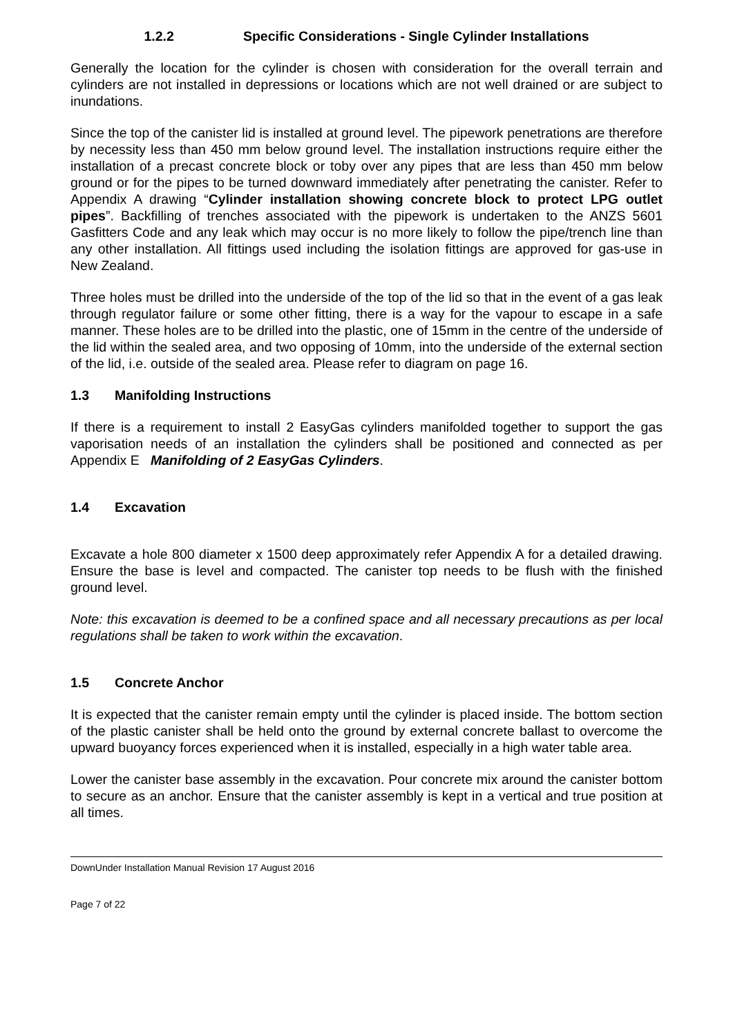1.2.2 Specific Considerations - Single Cylinder Installations
Generally the location for the cylinder is chosen with consideration for the overall terrain and cylinders are not installed in depressions or locations which are not well drained or are subject to inundations.
Since the top of the canister lid is installed at ground level. The pipework penetrations are therefore by necessity less than 450 mm below ground level. The installation instructions require either the installation of a precast concrete block or toby over any pipes that are less than 450 mm below ground or for the pipes to be turned downward immediately after penetrating the canister. Refer to Appendix A drawing “Cylinder installation showing concrete block to protect LPG outlet pipes”. Backfilling of trenches associated with the pipework is undertaken to the ANZS 5601 Gasfitters Code and any leak which may occur is no more likely to follow the pipe/trench line than any other installation. All fittings used including the isolation fittings are approved for gas-use in New Zealand.
Three holes must be drilled into the underside of the top of the lid so that in the event of a gas leak through regulator failure or some other fitting, there is a way for the vapour to escape in a safe manner. These holes are to be drilled into the plastic, one of 15mm in the centre of the underside of the lid within the sealed area, and two opposing of 10mm, into the underside of the external section of the lid, i.e. outside of the sealed area. Please refer to diagram on page 16.
1.3 Manifolding Instructions
If there is a requirement to install 2 EasyGas cylinders manifolded together to support the gas vaporisation needs of an installation the cylinders shall be positioned and connected as per Appendix E Manifolding of 2 EasyGas Cylinders.
1.4 Excavation
Excavate a hole 800 diameter x 1500 deep approximately refer Appendix A for a detailed drawing. Ensure the base is level and compacted. The canister top needs to be flush with the finished ground level.
Note: this excavation is deemed to be a confined space and all necessary precautions as per local regulations shall be taken to work within the excavation.
1.5 Concrete Anchor
It is expected that the canister remain empty until the cylinder is placed inside. The bottom section of the plastic canister shall be held onto the ground by external concrete ballast to overcome the upward buoyancy forces experienced when it is installed, especially in a high water table area.
Lower the canister base assembly in the excavation. Pour concrete mix around the canister bottom to secure as an anchor. Ensure that the canister assembly is kept in a vertical and true position at all times.
DownUnder Installation Manual Revision 17 August 2016
Page 7 of 22